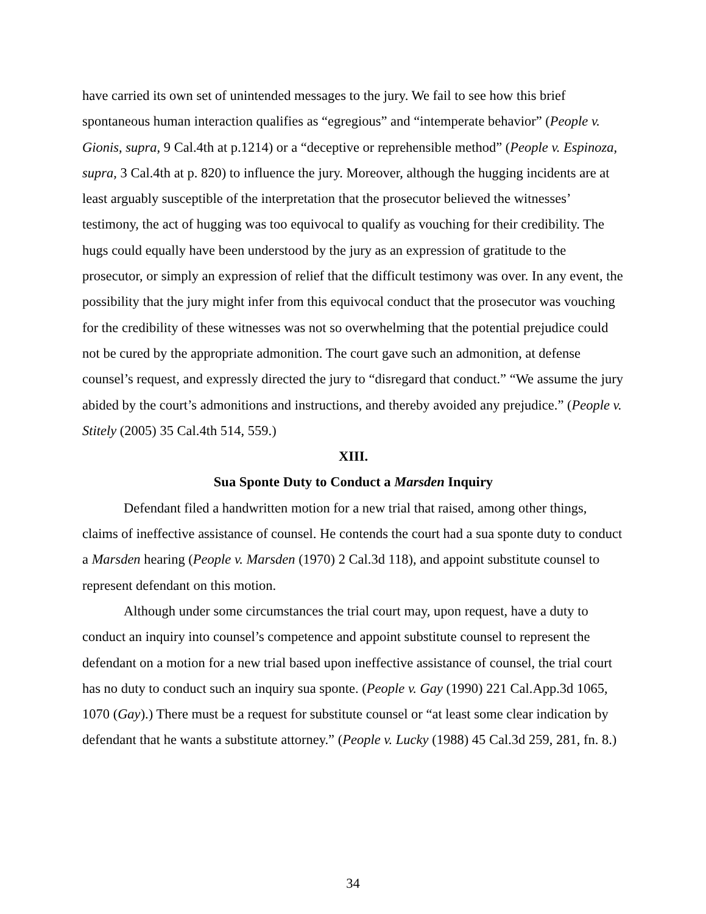have carried its own set of unintended messages to the jury. We fail to see how this brief spontaneous human interaction qualifies as “egregious” and “intemperate behavior” (People v. Gionis, supra, 9 Cal.4th at p.1214) or a “deceptive or reprehensible method” (People v. Espinoza, supra, 3 Cal.4th at p. 820) to influence the jury. Moreover, although the hugging incidents are at least arguably susceptible of the interpretation that the prosecutor believed the witnesses’ testimony, the act of hugging was too equivocal to qualify as vouching for their credibility. The hugs could equally have been understood by the jury as an expression of gratitude to the prosecutor, or simply an expression of relief that the difficult testimony was over. In any event, the possibility that the jury might infer from this equivocal conduct that the prosecutor was vouching for the credibility of these witnesses was not so overwhelming that the potential prejudice could not be cured by the appropriate admonition. The court gave such an admonition, at defense counsel’s request, and expressly directed the jury to “disregard that conduct.” “We assume the jury abided by the court’s admonitions and instructions, and thereby avoided any prejudice.” (People v. Stitely (2005) 35 Cal.4th 514, 559.)
XIII.
Sua Sponte Duty to Conduct a Marsden Inquiry
Defendant filed a handwritten motion for a new trial that raised, among other things, claims of ineffective assistance of counsel. He contends the court had a sua sponte duty to conduct a Marsden hearing (People v. Marsden (1970) 2 Cal.3d 118), and appoint substitute counsel to represent defendant on this motion.
Although under some circumstances the trial court may, upon request, have a duty to conduct an inquiry into counsel’s competence and appoint substitute counsel to represent the defendant on a motion for a new trial based upon ineffective assistance of counsel, the trial court has no duty to conduct such an inquiry sua sponte. (People v. Gay (1990) 221 Cal.App.3d 1065, 1070 (Gay).) There must be a request for substitute counsel or “at least some clear indication by defendant that he wants a substitute attorney.” (People v. Lucky (1988) 45 Cal.3d 259, 281, fn. 8.)
34